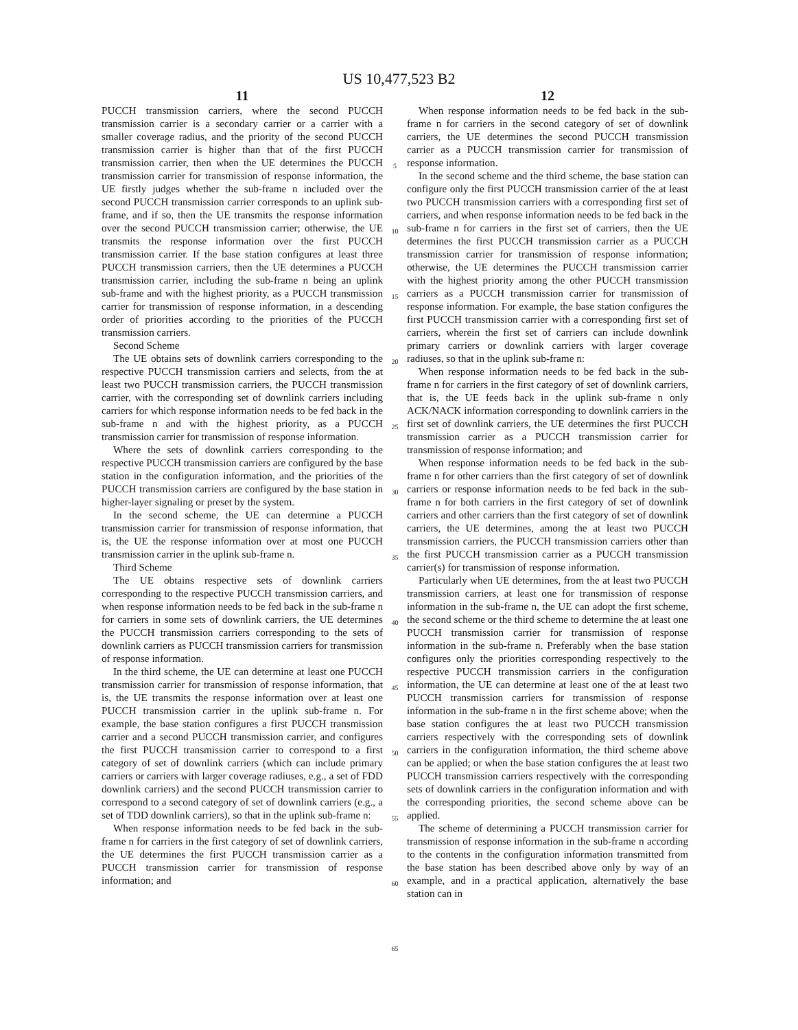US 10,477,523 B2
11
PUCCH transmission carriers, where the second PUCCH transmission carrier is a secondary carrier or a carrier with a smaller coverage radius, and the priority of the second PUCCH transmission carrier is higher than that of the first PUCCH transmission carrier, then when the UE determines the PUCCH transmission carrier for transmission of response information, the UE firstly judges whether the sub-frame n included over the second PUCCH transmission carrier corresponds to an uplink sub-frame, and if so, then the UE transmits the response information over the second PUCCH transmission carrier; otherwise, the UE transmits the response information over the first PUCCH transmission carrier. If the base station configures at least three PUCCH transmission carriers, then the UE determines a PUCCH transmission carrier, including the sub-frame n being an uplink sub-frame and with the highest priority, as a PUCCH transmission carrier for transmission of response information, in a descending order of priorities according to the priorities of the PUCCH transmission carriers.
Second Scheme
The UE obtains sets of downlink carriers corresponding to the respective PUCCH transmission carriers and selects, from the at least two PUCCH transmission carriers, the PUCCH transmission carrier, with the corresponding set of downlink carriers including carriers for which response information needs to be fed back in the sub-frame n and with the highest priority, as a PUCCH transmission carrier for transmission of response information.
Where the sets of downlink carriers corresponding to the respective PUCCH transmission carriers are configured by the base station in the configuration information, and the priorities of the PUCCH transmission carriers are configured by the base station in higher-layer signaling or preset by the system.
In the second scheme, the UE can determine a PUCCH transmission carrier for transmission of response information, that is, the UE the response information over at most one PUCCH transmission carrier in the uplink sub-frame n.
Third Scheme
The UE obtains respective sets of downlink carriers corresponding to the respective PUCCH transmission carriers, and when response information needs to be fed back in the sub-frame n for carriers in some sets of downlink carriers, the UE determines the PUCCH transmission carriers corresponding to the sets of downlink carriers as PUCCH transmission carriers for transmission of response information.
In the third scheme, the UE can determine at least one PUCCH transmission carrier for transmission of response information, that is, the UE transmits the response information over at least one PUCCH transmission carrier in the uplink sub-frame n. For example, the base station configures a first PUCCH transmission carrier and a second PUCCH transmission carrier, and configures the first PUCCH transmission carrier to correspond to a first category of set of downlink carriers (which can include primary carriers or carriers with larger coverage radiuses, e.g., a set of FDD downlink carriers) and the second PUCCH transmission carrier to correspond to a second category of set of downlink carriers (e.g., a set of TDD downlink carriers), so that in the uplink sub-frame n:
When response information needs to be fed back in the sub-frame n for carriers in the first category of set of downlink carriers, the UE determines the first PUCCH transmission carrier as a PUCCH transmission carrier for transmission of response information; and
5
10
15
20
25
30
35
40
45
50
55
60
65
12
When response information needs to be fed back in the sub-frame n for carriers in the second category of set of downlink carriers, the UE determines the second PUCCH transmission carrier as a PUCCH transmission carrier for transmission of response information.
In the second scheme and the third scheme, the base station can configure only the first PUCCH transmission carrier of the at least two PUCCH transmission carriers with a corresponding first set of carriers, and when response information needs to be fed back in the sub-frame n for carriers in the first set of carriers, then the UE determines the first PUCCH transmission carrier as a PUCCH transmission carrier for transmission of response information; otherwise, the UE determines the PUCCH transmission carrier with the highest priority among the other PUCCH transmission carriers as a PUCCH transmission carrier for transmission of response information. For example, the base station configures the first PUCCH transmission carrier with a corresponding first set of carriers, wherein the first set of carriers can include downlink primary carriers or downlink carriers with larger coverage radiuses, so that in the uplink sub-frame n:
When response information needs to be fed back in the sub-frame n for carriers in the first category of set of downlink carriers, that is, the UE feeds back in the uplink sub-frame n only ACK/NACK information corresponding to downlink carriers in the first set of downlink carriers, the UE determines the first PUCCH transmission carrier as a PUCCH transmission carrier for transmission of response information; and
When response information needs to be fed back in the sub-frame n for other carriers than the first category of set of downlink carriers or response information needs to be fed back in the sub-frame n for both carriers in the first category of set of downlink carriers and other carriers than the first category of set of downlink carriers, the UE determines, among the at least two PUCCH transmission carriers, the PUCCH transmission carriers other than the first PUCCH transmission carrier as a PUCCH transmission carrier(s) for transmission of response information.
Particularly when UE determines, from the at least two PUCCH transmission carriers, at least one for transmission of response information in the sub-frame n, the UE can adopt the first scheme, the second scheme or the third scheme to determine the at least one PUCCH transmission carrier for transmission of response information in the sub-frame n. Preferably when the base station configures only the priorities corresponding respectively to the respective PUCCH transmission carriers in the configuration information, the UE can determine at least one of the at least two PUCCH transmission carriers for transmission of response information in the sub-frame n in the first scheme above; when the base station configures the at least two PUCCH transmission carriers respectively with the corresponding sets of downlink carriers in the configuration information, the third scheme above can be applied; or when the base station configures the at least two PUCCH transmission carriers respectively with the corresponding sets of downlink carriers in the configuration information and with the corresponding priorities, the second scheme above can be applied.
The scheme of determining a PUCCH transmission carrier for transmission of response information in the sub-frame n according to the contents in the configuration information transmitted from the base station has been described above only by way of an example, and in a practical application, alternatively the base station can in